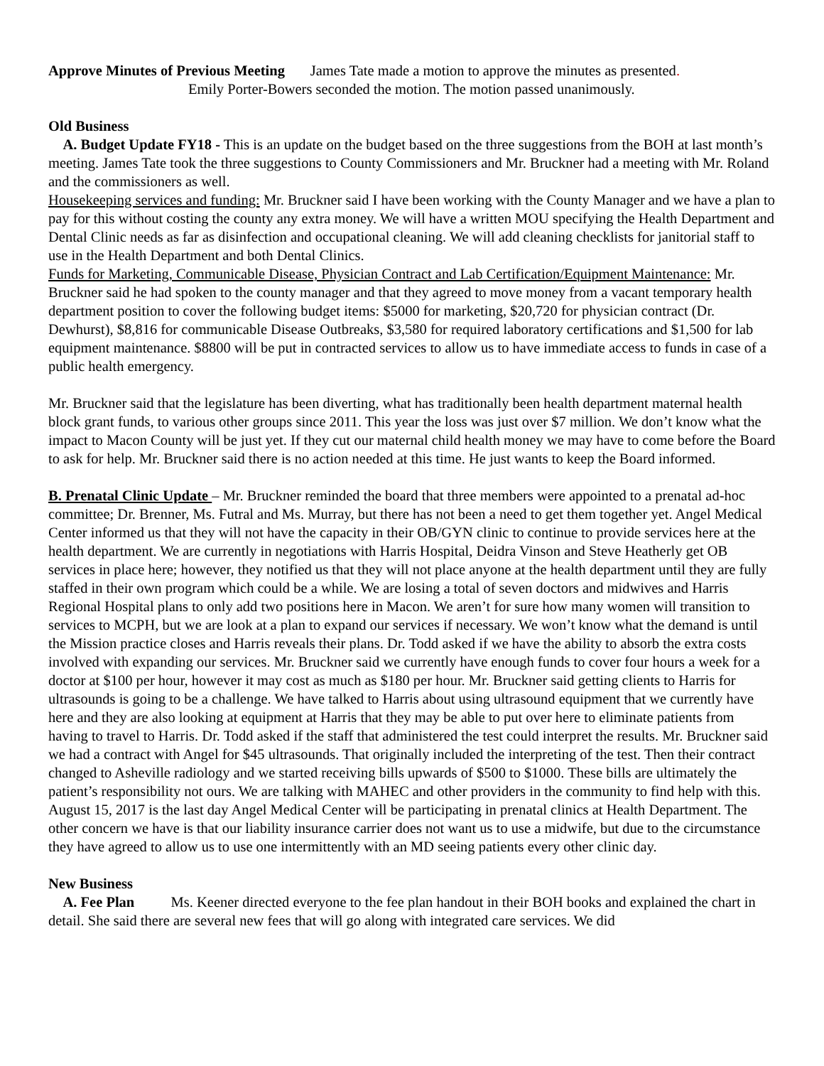Approve Minutes of Previous Meeting James Tate made a motion to approve the minutes as presented.
Emily Porter-Bowers seconded the motion. The motion passed unanimously.
Old Business
A. Budget Update FY18 - This is an update on the budget based on the three suggestions from the BOH at last month’s meeting. James Tate took the three suggestions to County Commissioners and Mr. Bruckner had a meeting with Mr. Roland and the commissioners as well.
Housekeeping services and funding: Mr. Bruckner said I have been working with the County Manager and we have a plan to pay for this without costing the county any extra money. We will have a written MOU specifying the Health Department and Dental Clinic needs as far as disinfection and occupational cleaning. We will add cleaning checklists for janitorial staff to use in the Health Department and both Dental Clinics.
Funds for Marketing, Communicable Disease, Physician Contract and Lab Certification/Equipment Maintenance: Mr. Bruckner said he had spoken to the county manager and that they agreed to move money from a vacant temporary health department position to cover the following budget items: $5000 for marketing, $20,720 for physician contract (Dr. Dewhurst), $8,816 for communicable Disease Outbreaks, $3,580 for required laboratory certifications and $1,500 for lab equipment maintenance. $8800 will be put in contracted services to allow us to have immediate access to funds in case of a public health emergency.
Mr. Bruckner said that the legislature has been diverting, what has traditionally been health department maternal health block grant funds, to various other groups since 2011. This year the loss was just over $7 million. We don’t know what the impact to Macon County will be just yet. If they cut our maternal child health money we may have to come before the Board to ask for help. Mr. Bruckner said there is no action needed at this time. He just wants to keep the Board informed.
B. Prenatal Clinic Update – Mr. Bruckner reminded the board that three members were appointed to a prenatal ad-hoc committee; Dr. Brenner, Ms. Futral and Ms. Murray, but there has not been a need to get them together yet. Angel Medical Center informed us that they will not have the capacity in their OB/GYN clinic to continue to provide services here at the health department. We are currently in negotiations with Harris Hospital, Deidra Vinson and Steve Heatherly get OB services in place here; however, they notified us that they will not place anyone at the health department until they are fully staffed in their own program which could be a while. We are losing a total of seven doctors and midwives and Harris Regional Hospital plans to only add two positions here in Macon. We aren’t for sure how many women will transition to services to MCPH, but we are look at a plan to expand our services if necessary. We won’t know what the demand is until the Mission practice closes and Harris reveals their plans. Dr. Todd asked if we have the ability to absorb the extra costs involved with expanding our services. Mr. Bruckner said we currently have enough funds to cover four hours a week for a doctor at $100 per hour, however it may cost as much as $180 per hour. Mr. Bruckner said getting clients to Harris for ultrasounds is going to be a challenge. We have talked to Harris about using ultrasound equipment that we currently have here and they are also looking at equipment at Harris that they may be able to put over here to eliminate patients from having to travel to Harris. Dr. Todd asked if the staff that administered the test could interpret the results. Mr. Bruckner said we had a contract with Angel for $45 ultrasounds. That originally included the interpreting of the test. Then their contract changed to Asheville radiology and we started receiving bills upwards of $500 to $1000. These bills are ultimately the patient’s responsibility not ours. We are talking with MAHEC and other providers in the community to find help with this. August 15, 2017 is the last day Angel Medical Center will be participating in prenatal clinics at Health Department. The other concern we have is that our liability insurance carrier does not want us to use a midwife, but due to the circumstance they have agreed to allow us to use one intermittently with an MD seeing patients every other clinic day.
New Business
A. Fee Plan Ms. Keener directed everyone to the fee plan handout in their BOH books and explained the chart in detail. She said there are several new fees that will go along with integrated care services. We did